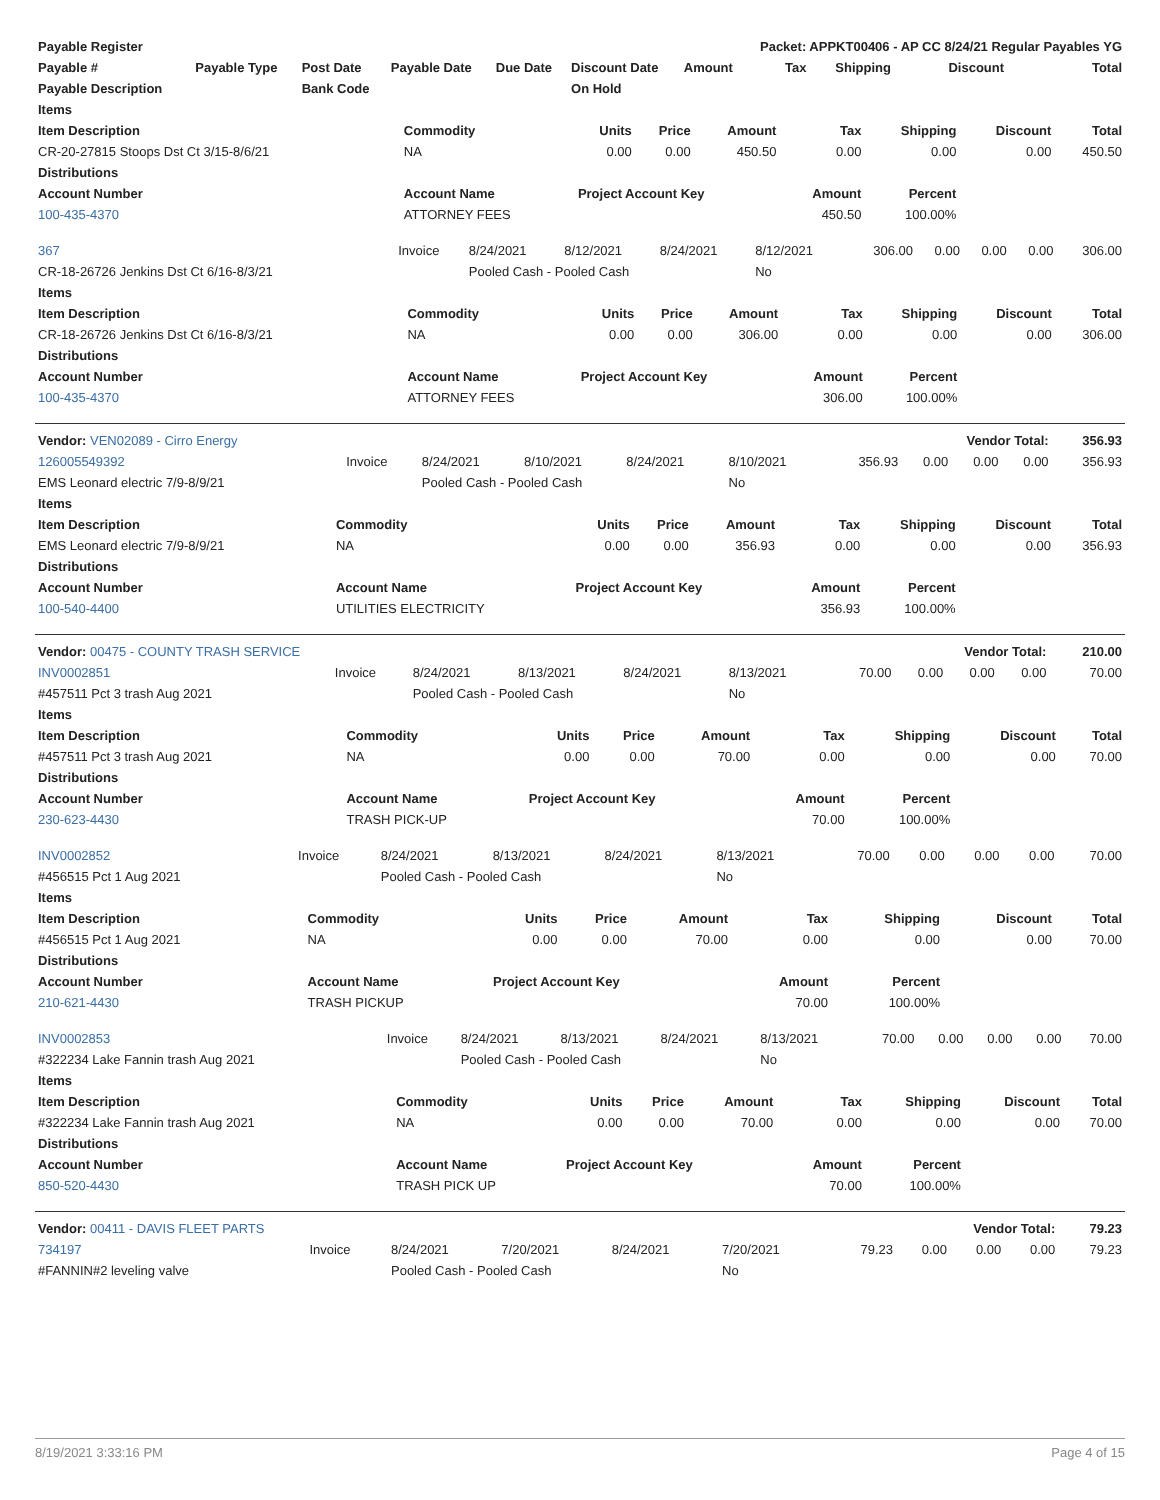| Payable Register | | | | | | Packet: APPKT00406 - AP CC 8/24/21 Regular Payables YG | | | | |
| --- | --- | --- | --- | --- | --- | --- | --- | --- | --- | --- |
| Payable # | Payable Type | Post Date | Payable Date | Due Date | Discount Date | Amount | Tax | Shipping | Discount | Total |
| Payable Description | | Bank Code | | | On Hold | | | | | |
| Items | | | | | | | | |
| --- | --- | --- | --- | --- | --- | --- | --- | --- |
| Item Description | Commodity | Units | Price | Amount | Tax | Shipping | Discount | Total |
| CR-20-27815 Stoops Dst Ct 3/15-8/6/21 | NA | 0.00 | 0.00 | 450.50 | 0.00 | 0.00 | 0.00 | 450.50 |
| Distributions | | | | | | | | |
| Account Number | Account Name | Project Account Key | | | Amount | Percent | | |
| 100-435-4370 | ATTORNEY FEES | | | | 450.50 | 100.00% | | |
| 367 | Invoice | 8/24/2021 | 8/12/2021 | 8/24/2021 | 8/12/2021 | 306.00 | 0.00 | 0.00 | 0.00 | 306.00 |
| CR-18-26726 Jenkins Dst Ct 6/16-8/3/21 | | Pooled Cash - Pooled Cash | | | No | | | | | |
| Items | | | | | | | | |
| --- | --- | --- | --- | --- | --- | --- | --- | --- |
| Item Description | Commodity | Units | Price | Amount | Tax | Shipping | Discount | Total |
| CR-18-26726 Jenkins Dst Ct 6/16-8/3/21 | NA | 0.00 | 0.00 | 306.00 | 0.00 | 0.00 | 0.00 | 306.00 |
| Distributions | | | | | | | | |
| Account Number | Account Name | Project Account Key | | | Amount | Percent | | |
| 100-435-4370 | ATTORNEY FEES | | | | 306.00 | 100.00% | | |
| Vendor: VEN02089 - Cirro Energy | | | | | | Vendor Total: | | | | 356.93 |
| 126005549392 | Invoice | 8/24/2021 | 8/10/2021 | 8/24/2021 | 8/10/2021 | 356.93 | 0.00 | 0.00 | 0.00 | 356.93 |
| EMS Leonard electric 7/9-8/9/21 | | Pooled Cash - Pooled Cash | | | No | | | | | |
| Items | | | | | | | | |
| --- | --- | --- | --- | --- | --- | --- | --- | --- |
| Item Description | Commodity | Units | Price | Amount | Tax | Shipping | Discount | Total |
| EMS Leonard electric 7/9-8/9/21 | NA | 0.00 | 0.00 | 356.93 | 0.00 | 0.00 | 0.00 | 356.93 |
| Distributions | | | | | | | | |
| Account Number | Account Name | Project Account Key | | | Amount | Percent | | |
| 100-540-4400 | UTILITIES ELECTRICITY | | | | 356.93 | 100.00% | | |
| Vendor: 00475 - COUNTY TRASH SERVICE | | | | | | Vendor Total: | | | | 210.00 |
| INV0002851 | Invoice | 8/24/2021 | 8/13/2021 | 8/24/2021 | 8/13/2021 | 70.00 | 0.00 | 0.00 | 0.00 | 70.00 |
| #457511 Pct 3 trash Aug 2021 | | Pooled Cash - Pooled Cash | | | No | | | | | |
| Items | | | | | | | | |
| --- | --- | --- | --- | --- | --- | --- | --- | --- |
| Item Description | Commodity | Units | Price | Amount | Tax | Shipping | Discount | Total |
| #457511 Pct 3 trash Aug 2021 | NA | 0.00 | 0.00 | 70.00 | 0.00 | 0.00 | 0.00 | 70.00 |
| Distributions | | | | | | | | |
| Account Number | Account Name | Project Account Key | | | Amount | Percent | | |
| 230-623-4430 | TRASH PICK-UP | | | | 70.00 | 100.00% | | |
| INV0002852 | Invoice | 8/24/2021 | 8/13/2021 | 8/24/2021 | 8/13/2021 | 70.00 | 0.00 | 0.00 | 0.00 | 70.00 |
| #456515 Pct 1 Aug 2021 | | Pooled Cash - Pooled Cash | | | No | | | | | |
| Items | | | | | | | | |
| --- | --- | --- | --- | --- | --- | --- | --- | --- |
| Item Description | Commodity | Units | Price | Amount | Tax | Shipping | Discount | Total |
| #456515 Pct 1 Aug 2021 | NA | 0.00 | 0.00 | 70.00 | 0.00 | 0.00 | 0.00 | 70.00 |
| Distributions | | | | | | | | |
| Account Number | Account Name | Project Account Key | | | Amount | Percent | | |
| 210-621-4430 | TRASH PICKUP | | | | 70.00 | 100.00% | | |
| INV0002853 | Invoice | 8/24/2021 | 8/13/2021 | 8/24/2021 | 8/13/2021 | 70.00 | 0.00 | 0.00 | 0.00 | 70.00 |
| #322234 Lake Fannin trash Aug 2021 | | Pooled Cash - Pooled Cash | | | No | | | | | |
| Items | | | | | | | | |
| --- | --- | --- | --- | --- | --- | --- | --- | --- |
| Item Description | Commodity | Units | Price | Amount | Tax | Shipping | Discount | Total |
| #322234 Lake Fannin trash Aug 2021 | NA | 0.00 | 0.00 | 70.00 | 0.00 | 0.00 | 0.00 | 70.00 |
| Distributions | | | | | | | | |
| Account Number | Account Name | Project Account Key | | | Amount | Percent | | |
| 850-520-4430 | TRASH PICK UP | | | | 70.00 | 100.00% | | |
| Vendor: 00411 - DAVIS FLEET PARTS | | | | | | Vendor Total: | | | | 79.23 |
| 734197 | Invoice | 8/24/2021 | 7/20/2021 | 8/24/2021 | 7/20/2021 | 79.23 | 0.00 | 0.00 | 0.00 | 79.23 |
| #FANNIN#2 leveling valve | | Pooled Cash - Pooled Cash | | | No | | | | | |
8/19/2021 3:33:16 PM Page 4 of 15